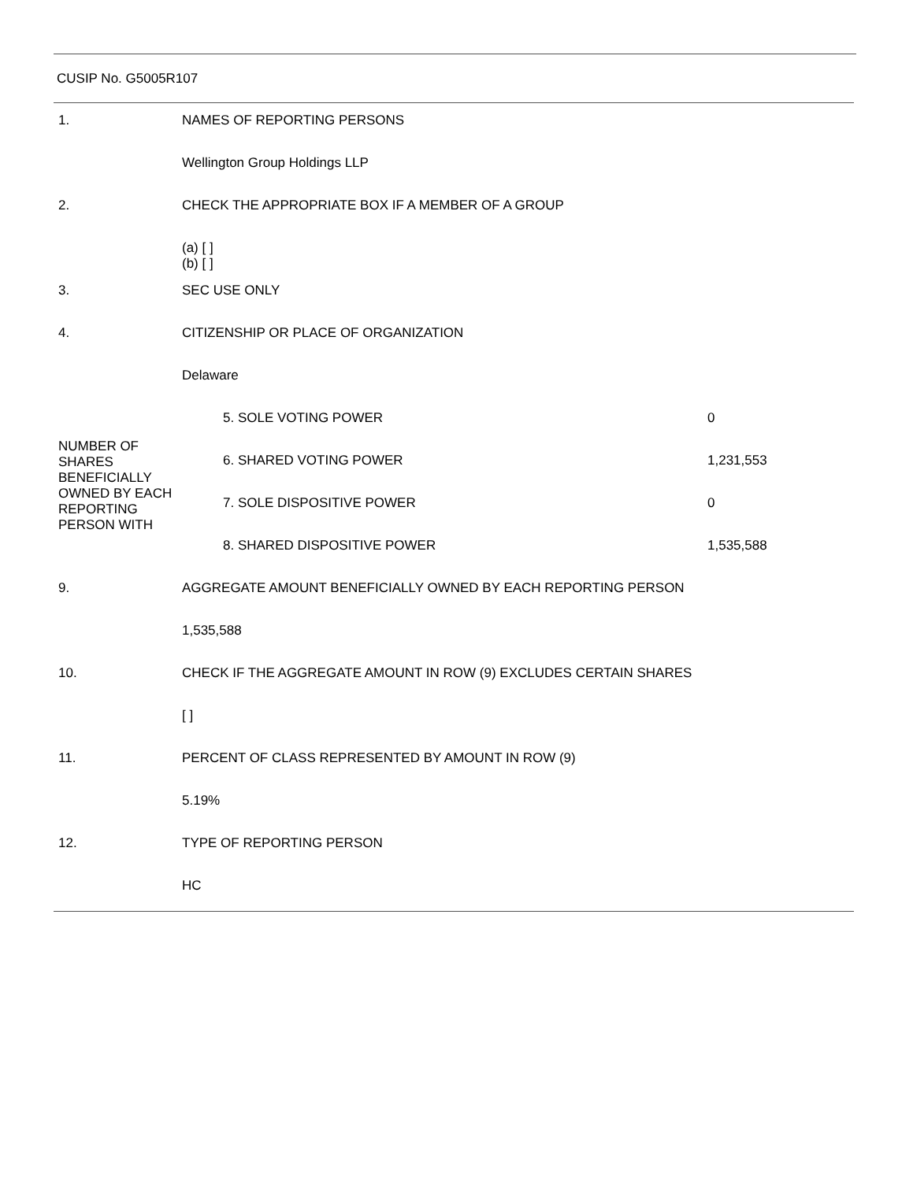CUSIP No. G5005R107
| 1. | NAMES OF REPORTING PERSONS | | |
| | Wellington Group Holdings LLP | | |
| 2. | CHECK THE APPROPRIATE BOX IF A MEMBER OF A GROUP | | |
| | (a) [ ] (b) [ ] | | |
| 3. | SEC USE ONLY | | |
| 4. | CITIZENSHIP OR PLACE OF ORGANIZATION | | |
| | Delaware | | |
| NUMBER OF SHARES BENEFICIALLY OWNED BY EACH REPORTING PERSON WITH | | 5. SOLE VOTING POWER | 0 |
| | | 6. SHARED VOTING POWER | 1,231,553 |
| | | 7. SOLE DISPOSITIVE POWER | 0 |
| | | 8. SHARED DISPOSITIVE POWER | 1,535,588 |
| 9. | AGGREGATE AMOUNT BENEFICIALLY OWNED BY EACH REPORTING PERSON | | |
| | 1,535,588 | | |
| 10. | CHECK IF THE AGGREGATE AMOUNT IN ROW (9) EXCLUDES CERTAIN SHARES | | |
| | [ ] | | |
| 11. | PERCENT OF CLASS REPRESENTED BY AMOUNT IN ROW (9) | | |
| | 5.19% | | |
| 12. | TYPE OF REPORTING PERSON | | |
| | HC | | |